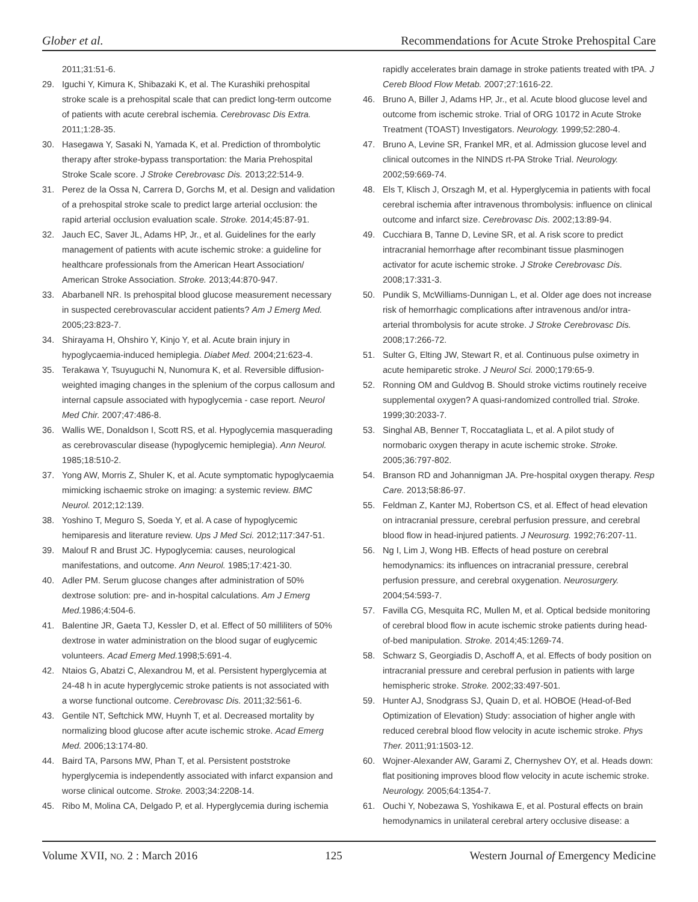Glober et al. Recommendations for Acute Stroke Prehospital Care
2011;31:51-6.
29. Iguchi Y, Kimura K, Shibazaki K, et al. The Kurashiki prehospital stroke scale is a prehospital scale that can predict long-term outcome of patients with acute cerebral ischemia. Cerebrovasc Dis Extra. 2011;1:28-35.
30. Hasegawa Y, Sasaki N, Yamada K, et al. Prediction of thrombolytic therapy after stroke-bypass transportation: the Maria Prehospital Stroke Scale score. J Stroke Cerebrovasc Dis. 2013;22:514-9.
31. Perez de la Ossa N, Carrera D, Gorchs M, et al. Design and validation of a prehospital stroke scale to predict large arterial occlusion: the rapid arterial occlusion evaluation scale. Stroke. 2014;45:87-91.
32. Jauch EC, Saver JL, Adams HP, Jr., et al. Guidelines for the early management of patients with acute ischemic stroke: a guideline for healthcare professionals from the American Heart Association/ American Stroke Association. Stroke. 2013;44:870-947.
33. Abarbanell NR. Is prehospital blood glucose measurement necessary in suspected cerebrovascular accident patients? Am J Emerg Med. 2005;23:823-7.
34. Shirayama H, Ohshiro Y, Kinjo Y, et al. Acute brain injury in hypoglycaemia-induced hemiplegia. Diabet Med. 2004;21:623-4.
35. Terakawa Y, Tsuyuguchi N, Nunomura K, et al. Reversible diffusion-weighted imaging changes in the splenium of the corpus callosum and internal capsule associated with hypoglycemia - case report. Neurol Med Chir. 2007;47:486-8.
36. Wallis WE, Donaldson I, Scott RS, et al. Hypoglycemia masquerading as cerebrovascular disease (hypoglycemic hemiplegia). Ann Neurol. 1985;18:510-2.
37. Yong AW, Morris Z, Shuler K, et al. Acute symptomatic hypoglycaemia mimicking ischaemic stroke on imaging: a systemic review. BMC Neurol. 2012;12:139.
38. Yoshino T, Meguro S, Soeda Y, et al. A case of hypoglycemic hemiparesis and literature review. Ups J Med Sci. 2012;117:347-51.
39. Malouf R and Brust JC. Hypoglycemia: causes, neurological manifestations, and outcome. Ann Neurol. 1985;17:421-30.
40. Adler PM. Serum glucose changes after administration of 50% dextrose solution: pre- and in-hospital calculations. Am J Emerg Med. 1986;4:504-6.
41. Balentine JR, Gaeta TJ, Kessler D, et al. Effect of 50 milliliters of 50% dextrose in water administration on the blood sugar of euglycemic volunteers. Acad Emerg Med. 1998;5:691-4.
42. Ntaios G, Abatzi C, Alexandrou M, et al. Persistent hyperglycemia at 24-48 h in acute hyperglycemic stroke patients is not associated with a worse functional outcome. Cerebrovasc Dis. 2011;32:561-6.
43. Gentile NT, Seftchick MW, Huynh T, et al. Decreased mortality by normalizing blood glucose after acute ischemic stroke. Acad Emerg Med. 2006;13:174-80.
44. Baird TA, Parsons MW, Phan T, et al. Persistent poststroke hyperglycemia is independently associated with infarct expansion and worse clinical outcome. Stroke. 2003;34:2208-14.
45. Ribo M, Molina CA, Delgado P, et al. Hyperglycemia during ischemia
rapidly accelerates brain damage in stroke patients treated with tPA. J Cereb Blood Flow Metab. 2007;27:1616-22.
46. Bruno A, Biller J, Adams HP, Jr., et al. Acute blood glucose level and outcome from ischemic stroke. Trial of ORG 10172 in Acute Stroke Treatment (TOAST) Investigators. Neurology. 1999;52:280-4.
47. Bruno A, Levine SR, Frankel MR, et al. Admission glucose level and clinical outcomes in the NINDS rt-PA Stroke Trial. Neurology. 2002;59:669-74.
48. Els T, Klisch J, Orszagh M, et al. Hyperglycemia in patients with focal cerebral ischemia after intravenous thrombolysis: influence on clinical outcome and infarct size. Cerebrovasc Dis. 2002;13:89-94.
49. Cucchiara B, Tanne D, Levine SR, et al. A risk score to predict intracranial hemorrhage after recombinant tissue plasminogen activator for acute ischemic stroke. J Stroke Cerebrovasc Dis. 2008;17:331-3.
50. Pundik S, McWilliams-Dunnigan L, et al. Older age does not increase risk of hemorrhagic complications after intravenous and/or intra-arterial thrombolysis for acute stroke. J Stroke Cerebrovasc Dis. 2008;17:266-72.
51. Sulter G, Elting JW, Stewart R, et al. Continuous pulse oximetry in acute hemiparetic stroke. J Neurol Sci. 2000;179:65-9.
52. Ronning OM and Guldvog B. Should stroke victims routinely receive supplemental oxygen? A quasi-randomized controlled trial. Stroke. 1999;30:2033-7.
53. Singhal AB, Benner T, Roccatagliata L, et al. A pilot study of normobaric oxygen therapy in acute ischemic stroke. Stroke. 2005;36:797-802.
54. Branson RD and Johannigman JA. Pre-hospital oxygen therapy. Resp Care. 2013;58:86-97.
55. Feldman Z, Kanter MJ, Robertson CS, et al. Effect of head elevation on intracranial pressure, cerebral perfusion pressure, and cerebral blood flow in head-injured patients. J Neurosurg. 1992;76:207-11.
56. Ng I, Lim J, Wong HB. Effects of head posture on cerebral hemodynamics: its influences on intracranial pressure, cerebral perfusion pressure, and cerebral oxygenation. Neurosurgery. 2004;54:593-7.
57. Favilla CG, Mesquita RC, Mullen M, et al. Optical bedside monitoring of cerebral blood flow in acute ischemic stroke patients during head-of-bed manipulation. Stroke. 2014;45:1269-74.
58. Schwarz S, Georgiadis D, Aschoff A, et al. Effects of body position on intracranial pressure and cerebral perfusion in patients with large hemispheric stroke. Stroke. 2002;33:497-501.
59. Hunter AJ, Snodgrass SJ, Quain D, et al. HOBOE (Head-of-Bed Optimization of Elevation) Study: association of higher angle with reduced cerebral blood flow velocity in acute ischemic stroke. Phys Ther. 2011;91:1503-12.
60. Wojner-Alexander AW, Garami Z, Chernyshev OY, et al. Heads down: flat positioning improves blood flow velocity in acute ischemic stroke. Neurology. 2005;64:1354-7.
61. Ouchi Y, Nobezawa S, Yoshikawa E, et al. Postural effects on brain hemodynamics in unilateral cerebral artery occlusive disease: a
Volume XVII, NO. 2 : March 2016 125 Western Journal of Emergency Medicine